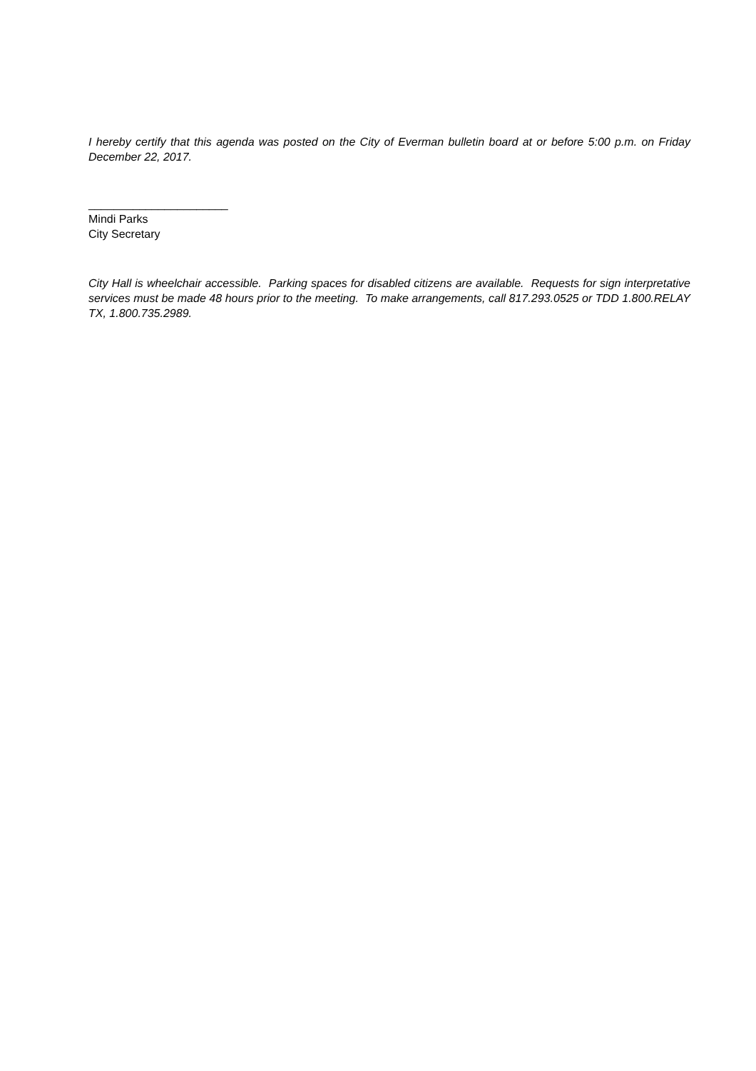I hereby certify that this agenda was posted on the City of Everman bulletin board at or before 5:00 p.m. on Friday December 22, 2017.
______________________
Mindi Parks
City Secretary
City Hall is wheelchair accessible. Parking spaces for disabled citizens are available. Requests for sign interpretative services must be made 48 hours prior to the meeting. To make arrangements, call 817.293.0525 or TDD 1.800.RELAY TX, 1.800.735.2989.